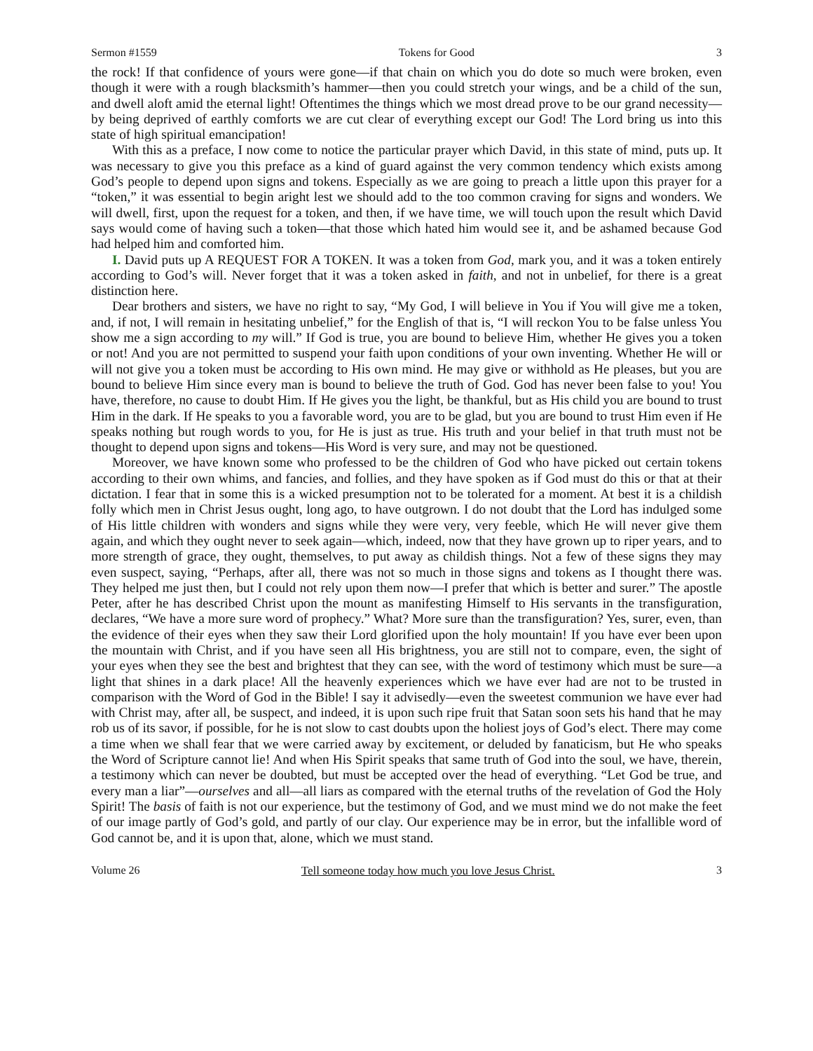Sermon #1559 Tokens for Good 3
the rock! If that confidence of yours were gone—if that chain on which you do dote so much were broken, even though it were with a rough blacksmith’s hammer—then you could stretch your wings, and be a child of the sun, and dwell aloft amid the eternal light! Oftentimes the things which we most dread prove to be our grand necessity—by being deprived of earthly comforts we are cut clear of everything except our God! The Lord bring us into this state of high spiritual emancipation!
With this as a preface, I now come to notice the particular prayer which David, in this state of mind, puts up. It was necessary to give you this preface as a kind of guard against the very common tendency which exists among God’s people to depend upon signs and tokens. Especially as we are going to preach a little upon this prayer for a “token,” it was essential to begin aright lest we should add to the too common craving for signs and wonders. We will dwell, first, upon the request for a token, and then, if we have time, we will touch upon the result which David says would come of having such a token—that those which hated him would see it, and be ashamed because God had helped him and comforted him.
I. David puts up A REQUEST FOR A TOKEN. It was a token from God, mark you, and it was a token entirely according to God’s will. Never forget that it was a token asked in faith, and not in unbelief, for there is a great distinction here.
Dear brothers and sisters, we have no right to say, “My God, I will believe in You if You will give me a token, and, if not, I will remain in hesitating unbelief,” for the English of that is, “I will reckon You to be false unless You show me a sign according to my will.” If God is true, you are bound to believe Him, whether He gives you a token or not! And you are not permitted to suspend your faith upon conditions of your own inventing. Whether He will or will not give you a token must be according to His own mind. He may give or withhold as He pleases, but you are bound to believe Him since every man is bound to believe the truth of God. God has never been false to you! You have, therefore, no cause to doubt Him. If He gives you the light, be thankful, but as His child you are bound to trust Him in the dark. If He speaks to you a favorable word, you are to be glad, but you are bound to trust Him even if He speaks nothing but rough words to you, for He is just as true. His truth and your belief in that truth must not be thought to depend upon signs and tokens—His Word is very sure, and may not be questioned.
Moreover, we have known some who professed to be the children of God who have picked out certain tokens according to their own whims, and fancies, and follies, and they have spoken as if God must do this or that at their dictation. I fear that in some this is a wicked presumption not to be tolerated for a moment. At best it is a childish folly which men in Christ Jesus ought, long ago, to have outgrown. I do not doubt that the Lord has indulged some of His little children with wonders and signs while they were very, very feeble, which He will never give them again, and which they ought never to seek again—which, indeed, now that they have grown up to riper years, and to more strength of grace, they ought, themselves, to put away as childish things. Not a few of these signs they may even suspect, saying, “Perhaps, after all, there was not so much in those signs and tokens as I thought there was. They helped me just then, but I could not rely upon them now—I prefer that which is better and surer.” The apostle Peter, after he has described Christ upon the mount as manifesting Himself to His servants in the transfiguration, declares, “We have a more sure word of prophecy.” What? More sure than the transfiguration? Yes, surer, even, than the evidence of their eyes when they saw their Lord glorified upon the holy mountain! If you have ever been upon the mountain with Christ, and if you have seen all His brightness, you are still not to compare, even, the sight of your eyes when they see the best and brightest that they can see, with the word of testimony which must be sure—a light that shines in a dark place! All the heavenly experiences which we have ever had are not to be trusted in comparison with the Word of God in the Bible! I say it advisedly—even the sweetest communion we have ever had with Christ may, after all, be suspect, and indeed, it is upon such ripe fruit that Satan soon sets his hand that he may rob us of its savor, if possible, for he is not slow to cast doubts upon the holiest joys of God’s elect. There may come a time when we shall fear that we were carried away by excitement, or deluded by fanaticism, but He who speaks the Word of Scripture cannot lie! And when His Spirit speaks that same truth of God into the soul, we have, therein, a testimony which can never be doubted, but must be accepted over the head of everything. “Let God be true, and every man a liar”—ourselves and all—all liars as compared with the eternal truths of the revelation of God the Holy Spirit! The basis of faith is not our experience, but the testimony of God, and we must mind we do not make the feet of our image partly of God’s gold, and partly of our clay. Our experience may be in error, but the infallible word of God cannot be, and it is upon that, alone, which we must stand.
Volume 26 Tell someone today how much you love Jesus Christ. 3